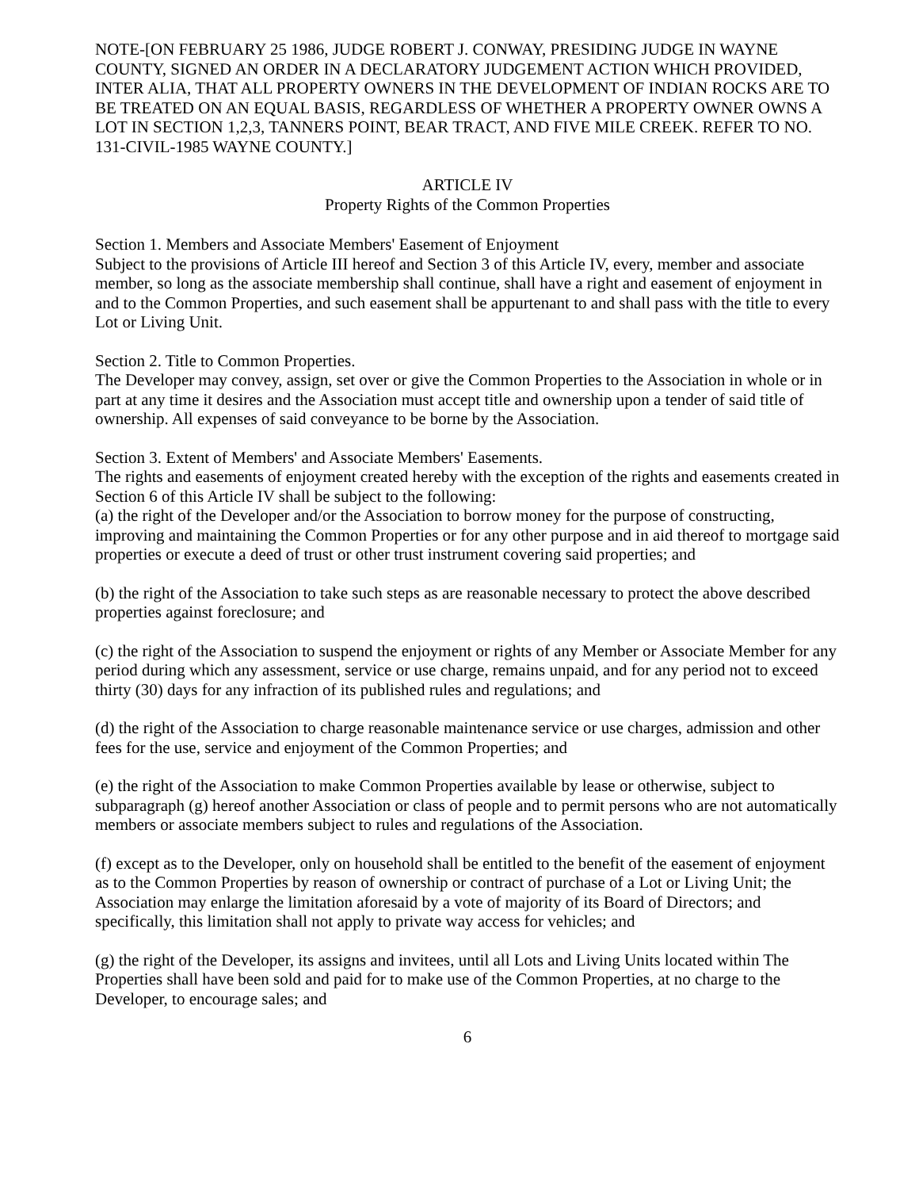NOTE-[ON FEBRUARY 25 1986, JUDGE ROBERT J. CONWAY, PRESIDING JUDGE IN WAYNE COUNTY, SIGNED AN ORDER IN A DECLARATORY JUDGEMENT ACTION WHICH PROVIDED, INTER ALIA, THAT ALL PROPERTY OWNERS IN THE DEVELOPMENT OF INDIAN ROCKS ARE TO BE TREATED ON AN EQUAL BASIS, REGARDLESS OF WHETHER A PROPERTY OWNER OWNS A LOT IN SECTION 1,2,3, TANNERS POINT, BEAR TRACT, AND FIVE MILE CREEK. REFER TO NO. 131-CIVIL-1985 WAYNE COUNTY.]
ARTICLE IV
Property Rights of the Common Properties
Section 1. Members and Associate Members' Easement of Enjoyment
Subject to the provisions of Article III hereof and Section 3 of this Article IV, every, member and associate member, so long as the associate membership shall continue, shall have a right and easement of enjoyment in and to the Common Properties, and such easement shall be appurtenant to and shall pass with the title to every Lot or Living Unit.
Section 2. Title to Common Properties.
The Developer may convey, assign, set over or give the Common Properties to the Association in whole or in part at any time it desires and the Association must accept title and ownership upon a tender of said title of ownership. All expenses of said conveyance to be borne by the Association.
Section 3. Extent of Members' and Associate Members' Easements.
The rights and easements of enjoyment created hereby with the exception of the rights and easements created in Section 6 of this Article IV shall be subject to the following:
(a) the right of the Developer and/or the Association to borrow money for the purpose of constructing, improving and maintaining the Common Properties or for any other purpose and in aid thereof to mortgage said properties or execute a deed of trust or other trust instrument covering said properties; and
(b) the right of the Association to take such steps as are reasonable necessary to protect the above described properties against foreclosure; and
(c) the right of the Association to suspend the enjoyment or rights of any Member or Associate Member for any period during which any assessment, service or use charge, remains unpaid, and for any period not to exceed thirty (30) days for any infraction of its published rules and regulations; and
(d) the right of the Association to charge reasonable maintenance service or use charges, admission and other fees for the use, service and enjoyment of the Common Properties; and
(e) the right of the Association to make Common Properties available by lease or otherwise, subject to subparagraph (g) hereof another Association or class of people and to permit persons who are not automatically members or associate members subject to rules and regulations of the Association.
(f) except as to the Developer, only on household shall be entitled to the benefit of the easement of enjoyment as to the Common Properties by reason of ownership or contract of purchase of a Lot or Living Unit; the Association may enlarge the limitation aforesaid by a vote of majority of its Board of Directors; and specifically, this limitation shall not apply to private way access for vehicles; and
(g) the right of the Developer, its assigns and invitees, until all Lots and Living Units located within The Properties shall have been sold and paid for to make use of the Common Properties, at no charge to the Developer, to encourage sales; and
6